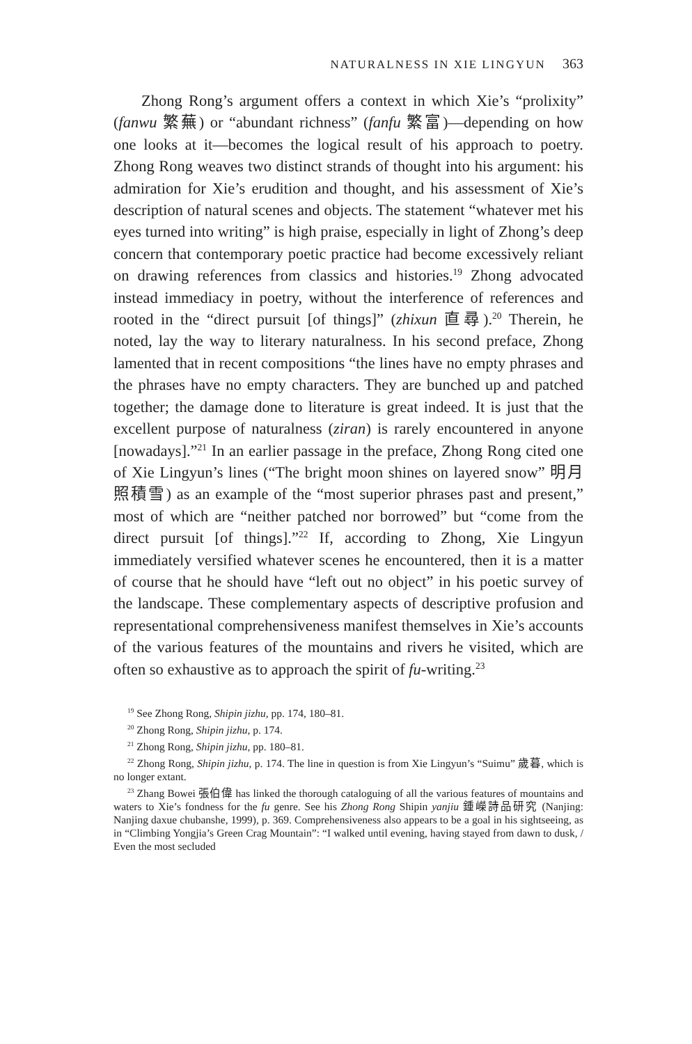NATURALNESS IN XIE LINGYUN 363
Zhong Rong’s argument offers a context in which Xie’s “prolixity” (fanwu 繁蕪) or “abundant richness” (fanfu 繁富)—depending on how one looks at it—becomes the logical result of his approach to poetry. Zhong Rong weaves two distinct strands of thought into his argument: his admiration for Xie’s erudition and thought, and his assessment of Xie’s description of natural scenes and objects. The statement “whatever met his eyes turned into writing” is high praise, especially in light of Zhong’s deep concern that contemporary poetic practice had become excessively reliant on drawing references from classics and histories.<sup>19</sup> Zhong advocated instead immediacy in poetry, without the interference of references and rooted in the “direct pursuit [of things]” (zhixun 直尋).<sup>20</sup> Therein, he noted, lay the way to literary naturalness. In his second preface, Zhong lamented that in recent compositions “the lines have no empty phrases and the phrases have no empty characters. They are bunched up and patched together; the damage done to literature is great indeed. It is just that the excellent purpose of naturalness (ziran) is rarely encountered in anyone [nowadays].”<sup>21</sup> In an earlier passage in the preface, Zhong Rong cited one of Xie Lingyun’s lines (“The bright moon shines on layered snow” 明月照積雪) as an example of the “most superior phrases past and present,” most of which are “neither patched nor borrowed” but “come from the direct pursuit [of things].”<sup>22</sup> If, according to Zhong, Xie Lingyun immediately versified whatever scenes he encountered, then it is a matter of course that he should have “left out no object” in his poetic survey of the landscape. These complementary aspects of descriptive profusion and representational comprehensiveness manifest themselves in Xie’s accounts of the various features of the mountains and rivers he visited, which are often so exhaustive as to approach the spirit of fu-writing.<sup>23</sup>
<sup>19</sup> See Zhong Rong, Shipin jizhu, pp. 174, 180–81.
<sup>20</sup> Zhong Rong, Shipin jizhu, p. 174.
<sup>21</sup> Zhong Rong, Shipin jizhu, pp. 180–81.
<sup>22</sup> Zhong Rong, Shipin jizhu, p. 174. The line in question is from Xie Lingyun’s “Suimu” 歲暮, which is no longer extant.
<sup>23</sup> Zhang Bowei 張伯偉 has linked the thorough cataloguing of all the various features of mountains and waters to Xie’s fondness for the fu genre. See his Zhong Rong Shipin yanjiu 鍾嶸詩品研究 (Nanjing: Nanjing daxue chubanshe, 1999), p. 369. Comprehensiveness also appears to be a goal in his sightseeing, as in “Climbing Yongjia’s Green Crag Mountain”: “I walked until evening, having stayed from dawn to dusk, / Even the most secluded